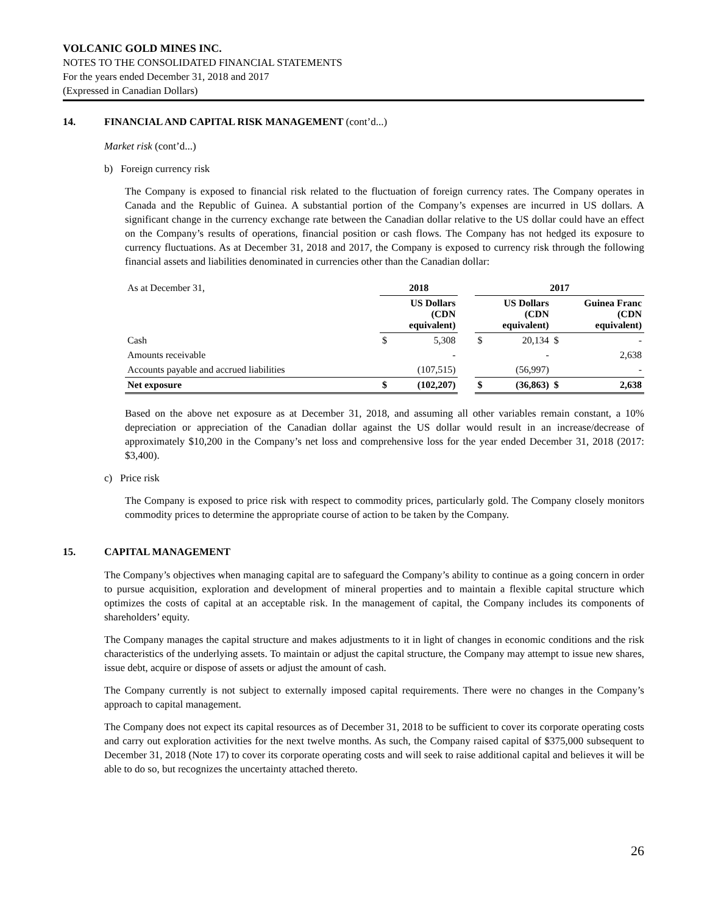VOLCANIC GOLD MINES INC.
NOTES TO THE CONSOLIDATED FINANCIAL STATEMENTS
For the years ended December 31, 2018 and 2017
(Expressed in Canadian Dollars)
14. FINANCIAL AND CAPITAL RISK MANAGEMENT (cont’d...)
Market risk (cont’d...)
b) Foreign currency risk
The Company is exposed to financial risk related to the fluctuation of foreign currency rates. The Company operates in Canada and the Republic of Guinea. A substantial portion of the Company’s expenses are incurred in US dollars. A significant change in the currency exchange rate between the Canadian dollar relative to the US dollar could have an effect on the Company’s results of operations, financial position or cash flows. The Company has not hedged its exposure to currency fluctuations. As at December 31, 2018 and 2017, the Company is exposed to currency risk through the following financial assets and liabilities denominated in currencies other than the Canadian dollar:
| As at December 31, | 2018 | | | 2017 | | | |
| | US Dollars (CDN equivalent) | | | US Dollars (CDN equivalent) | | Guinea Franc (CDN equivalent) | |
| Cash | $ | 5,308 | | $ | 20,134 | $ | - |
| Amounts receivable | | - | | | - | | 2,638 |
| Accounts payable and accrued liabilities | | (107,515) | | | (56,997) | | - |
| Net exposure | $ | (102,207) | | $ | (36,863) | $ | 2,638 |
Based on the above net exposure as at December 31, 2018, and assuming all other variables remain constant, a 10% depreciation or appreciation of the Canadian dollar against the US dollar would result in an increase/decrease of approximately $10,200 in the Company’s net loss and comprehensive loss for the year ended December 31, 2018 (2017: $3,400).
c) Price risk
The Company is exposed to price risk with respect to commodity prices, particularly gold. The Company closely monitors commodity prices to determine the appropriate course of action to be taken by the Company.
15. CAPITAL MANAGEMENT
The Company’s objectives when managing capital are to safeguard the Company’s ability to continue as a going concern in order to pursue acquisition, exploration and development of mineral properties and to maintain a flexible capital structure which optimizes the costs of capital at an acceptable risk. In the management of capital, the Company includes its components of shareholders’ equity.
The Company manages the capital structure and makes adjustments to it in light of changes in economic conditions and the risk characteristics of the underlying assets. To maintain or adjust the capital structure, the Company may attempt to issue new shares, issue debt, acquire or dispose of assets or adjust the amount of cash.
The Company currently is not subject to externally imposed capital requirements. There were no changes in the Company’s approach to capital management.
The Company does not expect its capital resources as of December 31, 2018 to be sufficient to cover its corporate operating costs and carry out exploration activities for the next twelve months. As such, the Company raised capital of $375,000 subsequent to December 31, 2018 (Note 17) to cover its corporate operating costs and will seek to raise additional capital and believes it will be able to do so, but recognizes the uncertainty attached thereto.
26